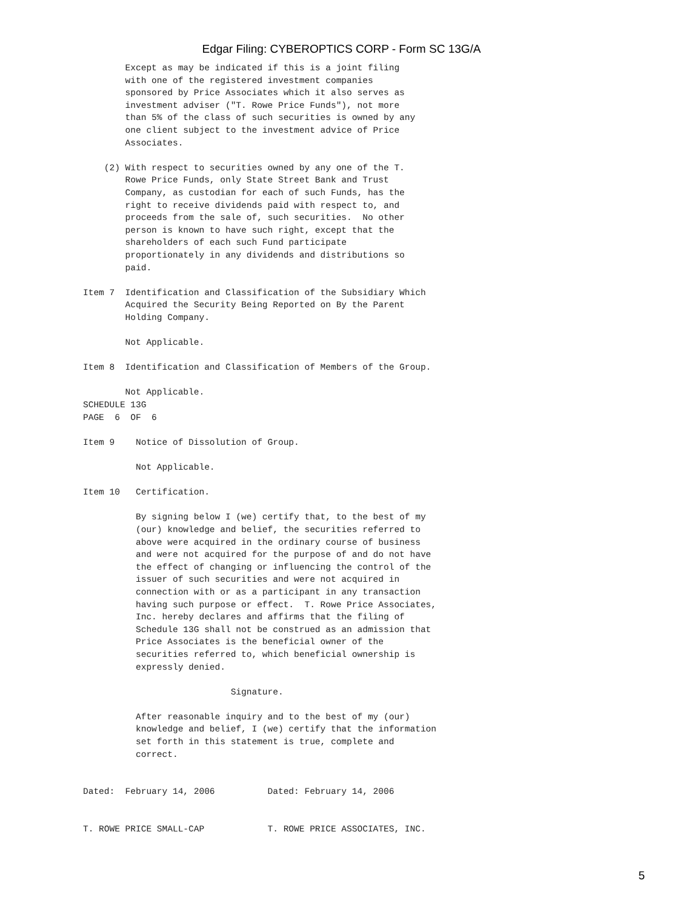Edgar Filing: CYBEROPTICS CORP - Form SC 13G/A
        Except as may be indicated if this is a joint filing
        with one of the registered investment companies
        sponsored by Price Associates which it also serves as
        investment adviser ("T. Rowe Price Funds"), not more
        than 5% of the class of such securities is owned by any
        one client subject to the investment advice of Price
        Associates.

    (2) With respect to securities owned by any one of the T.
        Rowe Price Funds, only State Street Bank and Trust
        Company, as custodian for each of such Funds, has the
        right to receive dividends paid with respect to, and
        proceeds from the sale of, such securities.  No other
        person is known to have such right, except that the
        shareholders of each such Fund participate
        proportionately in any dividends and distributions so
        paid.

Item 7  Identification and Classification of the Subsidiary Which
        Acquired the Security Being Reported on By the Parent
        Holding Company.

        Not Applicable.

Item 8  Identification and Classification of Members of the Group.

        Not Applicable.
SCHEDULE 13G
PAGE  6  OF  6

Item 9    Notice of Dissolution of Group.

          Not Applicable.

Item 10   Certification.

          By signing below I (we) certify that, to the best of my
          (our) knowledge and belief, the securities referred to
          above were acquired in the ordinary course of business
          and were not acquired for the purpose of and do not have
          the effect of changing or influencing the control of the
          issuer of such securities and were not acquired in
          connection with or as a participant in any transaction
          having such purpose or effect.  T. Rowe Price Associates,
          Inc. hereby declares and affirms that the filing of
          Schedule 13G shall not be construed as an admission that
          Price Associates is the beneficial owner of the
          securities referred to, which beneficial ownership is
          expressly denied.

                            Signature.

          After reasonable inquiry and to the best of my (our)
          knowledge and belief, I (we) certify that the information
          set forth in this statement is true, complete and
          correct.


Dated:  February 14, 2006          Dated: February 14, 2006


T. ROWE PRICE SMALL-CAP            T. ROWE PRICE ASSOCIATES, INC.
5